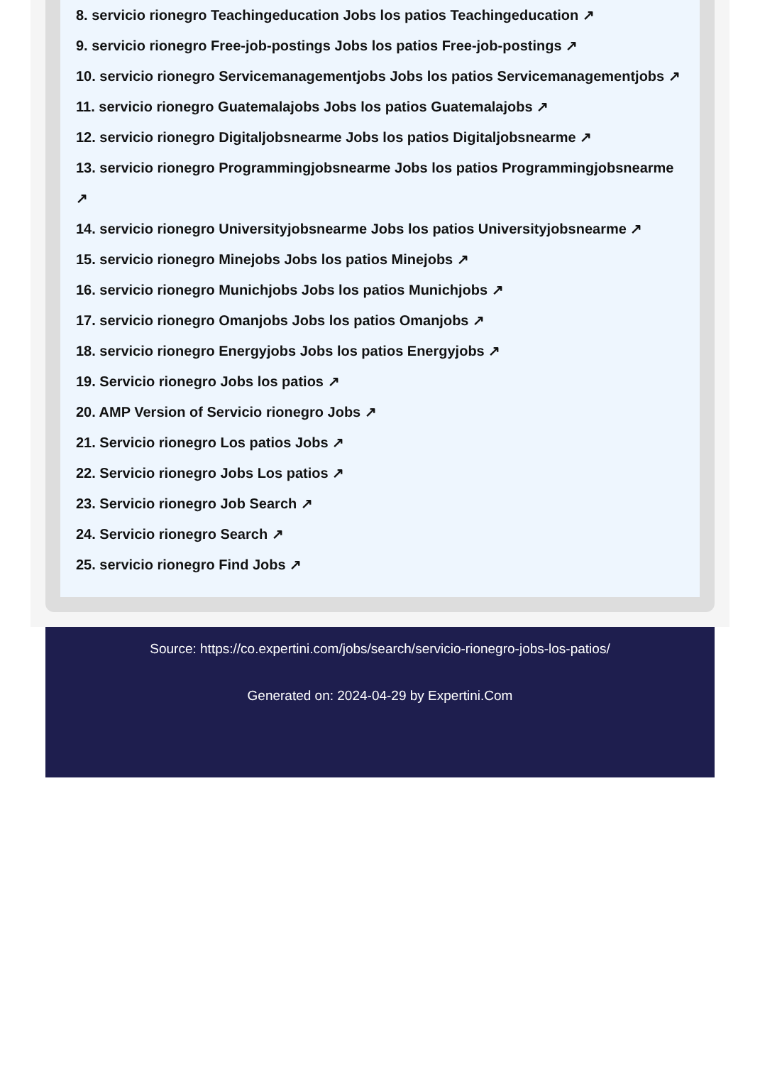8. servicio rionegro Teachingeducation Jobs los patios Teachingeducation ↗
9. servicio rionegro Free-job-postings Jobs los patios Free-job-postings ↗
10. servicio rionegro Servicemanagementjobs Jobs los patios Servicemanagementjobs ↗
11. servicio rionegro Guatemalajobs Jobs los patios Guatemalajobs ↗
12. servicio rionegro Digitaljobsnearme Jobs los patios Digitaljobsnearme ↗
13. servicio rionegro Programmingjobsnearme Jobs los patios Programmingjobsnearme ↗
14. servicio rionegro Universityjobsnearme Jobs los patios Universityjobsnearme ↗
15. servicio rionegro Minejobs Jobs los patios Minejobs ↗
16. servicio rionegro Munichjobs Jobs los patios Munichjobs ↗
17. servicio rionegro Omanjobs Jobs los patios Omanjobs ↗
18. servicio rionegro Energyjobs Jobs los patios Energyjobs ↗
19. Servicio rionegro Jobs los patios ↗
20. AMP Version of Servicio rionegro Jobs ↗
21. Servicio rionegro Los patios Jobs ↗
22. Servicio rionegro Jobs Los patios ↗
23. Servicio rionegro Job Search ↗
24. Servicio rionegro Search ↗
25. servicio rionegro Find Jobs ↗
Source: https://co.expertini.com/jobs/search/servicio-rionegro-jobs-los-patios/
Generated on: 2024-04-29 by Expertini.Com